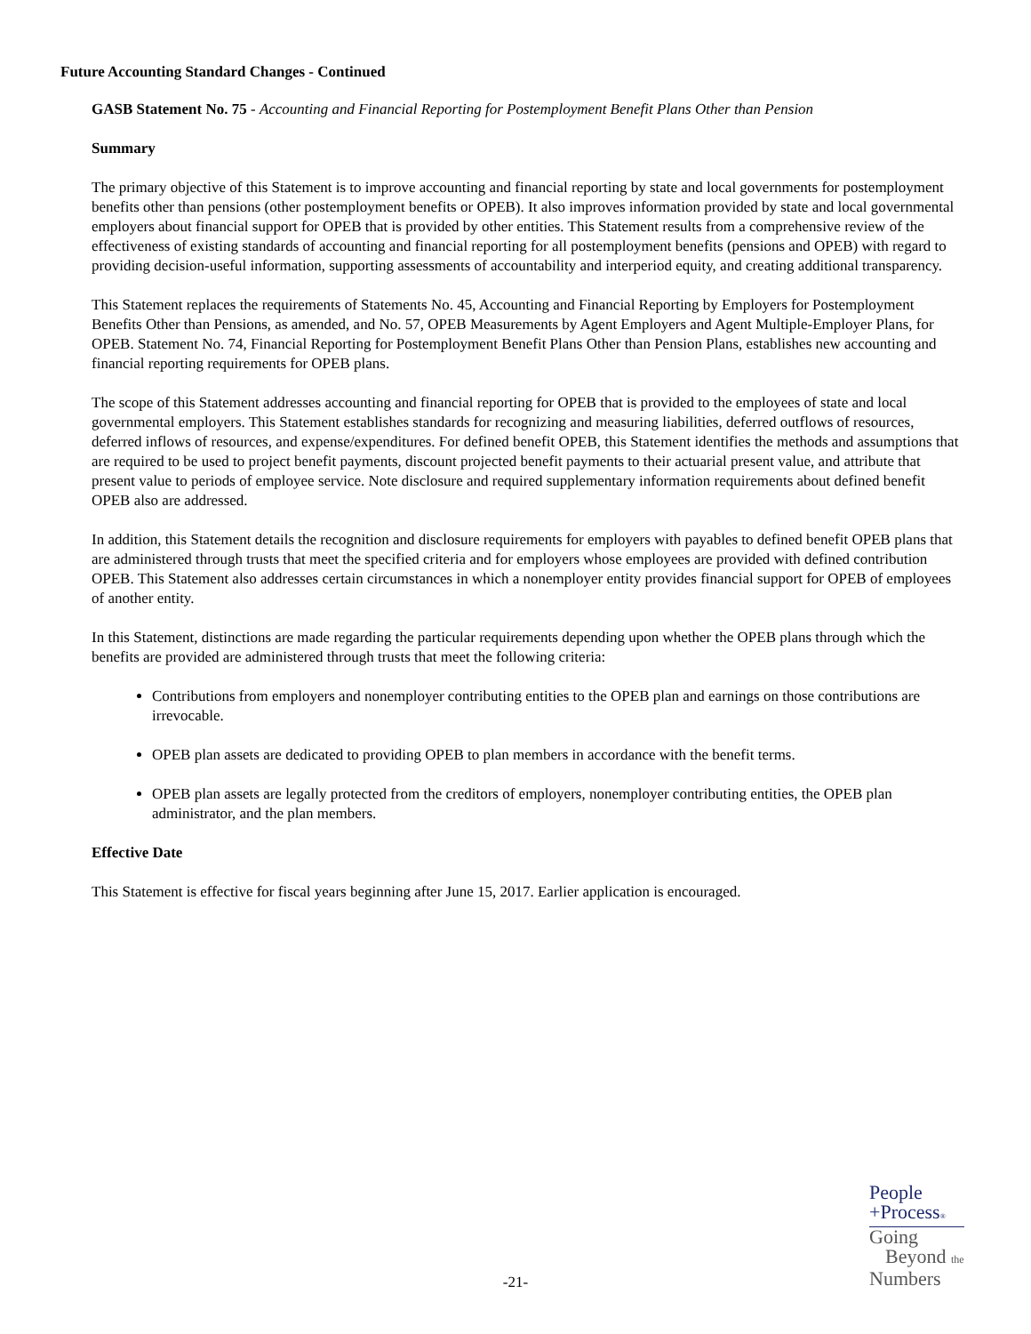Future Accounting Standard Changes - Continued
GASB Statement No. 75 - Accounting and Financial Reporting for Postemployment Benefit Plans Other than Pension
Summary
The primary objective of this Statement is to improve accounting and financial reporting by state and local governments for postemployment benefits other than pensions (other postemployment benefits or OPEB). It also improves information provided by state and local governmental employers about financial support for OPEB that is provided by other entities. This Statement results from a comprehensive review of the effectiveness of existing standards of accounting and financial reporting for all postemployment benefits (pensions and OPEB) with regard to providing decision-useful information, supporting assessments of accountability and interperiod equity, and creating additional transparency.
This Statement replaces the requirements of Statements No. 45, Accounting and Financial Reporting by Employers for Postemployment Benefits Other than Pensions, as amended, and No. 57, OPEB Measurements by Agent Employers and Agent Multiple-Employer Plans, for OPEB. Statement No. 74, Financial Reporting for Postemployment Benefit Plans Other than Pension Plans, establishes new accounting and financial reporting requirements for OPEB plans.
The scope of this Statement addresses accounting and financial reporting for OPEB that is provided to the employees of state and local governmental employers. This Statement establishes standards for recognizing and measuring liabilities, deferred outflows of resources, deferred inflows of resources, and expense/expenditures. For defined benefit OPEB, this Statement identifies the methods and assumptions that are required to be used to project benefit payments, discount projected benefit payments to their actuarial present value, and attribute that present value to periods of employee service. Note disclosure and required supplementary information requirements about defined benefit OPEB also are addressed.
In addition, this Statement details the recognition and disclosure requirements for employers with payables to defined benefit OPEB plans that are administered through trusts that meet the specified criteria and for employers whose employees are provided with defined contribution OPEB. This Statement also addresses certain circumstances in which a nonemployer entity provides financial support for OPEB of employees of another entity.
In this Statement, distinctions are made regarding the particular requirements depending upon whether the OPEB plans through which the benefits are provided are administered through trusts that meet the following criteria:
Contributions from employers and nonemployer contributing entities to the OPEB plan and earnings on those contributions are irrevocable.
OPEB plan assets are dedicated to providing OPEB to plan members in accordance with the benefit terms.
OPEB plan assets are legally protected from the creditors of employers, nonemployer contributing entities, the OPEB plan administrator, and the plan members.
Effective Date
This Statement is effective for fiscal years beginning after June 15, 2017. Earlier application is encouraged.
People
+Process®
Going
Beyond the
Numbers
-21-